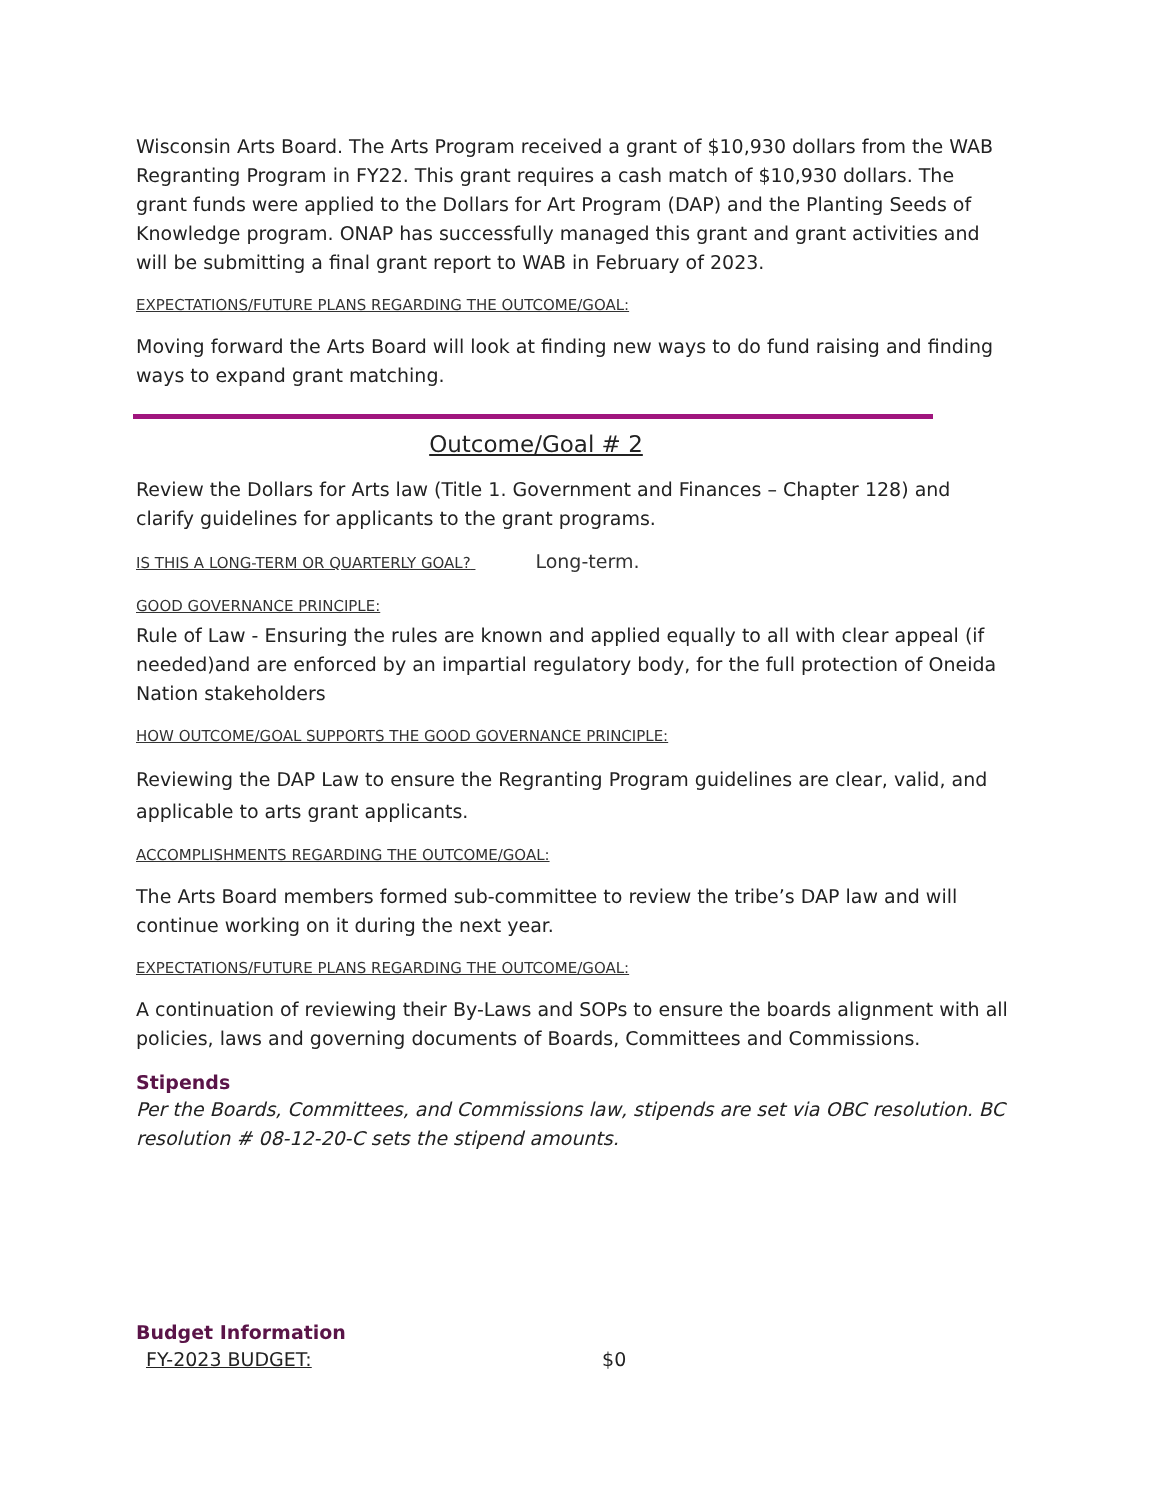Wisconsin Arts Board. The Arts Program received a grant of $10,930 dollars from the WAB Regranting Program in FY22. This grant requires a cash match of $10,930 dollars. The grant funds were applied to the Dollars for Art Program (DAP) and the Planting Seeds of Knowledge program. ONAP has successfully managed this grant and grant activities and will be submitting a final grant report to WAB in February of 2023.
EXPECTATIONS/FUTURE PLANS REGARDING THE OUTCOME/GOAL:
Moving forward the Arts Board will look at finding new ways to do fund raising and finding ways to expand grant matching.
Outcome/Goal # 2
Review the Dollars for Arts law (Title 1. Government and Finances – Chapter 128) and clarify guidelines for applicants to the grant programs.
IS THIS A LONG-TERM OR QUARTERLY GOAL? Long-term.
GOOD GOVERNANCE PRINCIPLE:
Rule of Law - Ensuring the rules are known and applied equally to all with clear appeal (if needed)and are enforced by an impartial regulatory body, for the full protection of Oneida Nation stakeholders
HOW OUTCOME/GOAL SUPPORTS THE GOOD GOVERNANCE PRINCIPLE:
Reviewing the DAP Law to ensure the Regranting Program guidelines are clear, valid, and applicable to arts grant applicants.
ACCOMPLISHMENTS REGARDING THE OUTCOME/GOAL:
The Arts Board members formed sub-committee to review the tribe’s DAP law and will continue working on it during the next year.
EXPECTATIONS/FUTURE PLANS REGARDING THE OUTCOME/GOAL:
A continuation of reviewing their By-Laws and SOPs to ensure the boards alignment with all policies, laws and governing documents of Boards, Committees and Commissions.
Stipends
Per the Boards, Committees, and Commissions law, stipends are set via OBC resolution. BC resolution # 08-12-20-C sets the stipend amounts.
Budget Information
FY-2023 BUDGET: $0